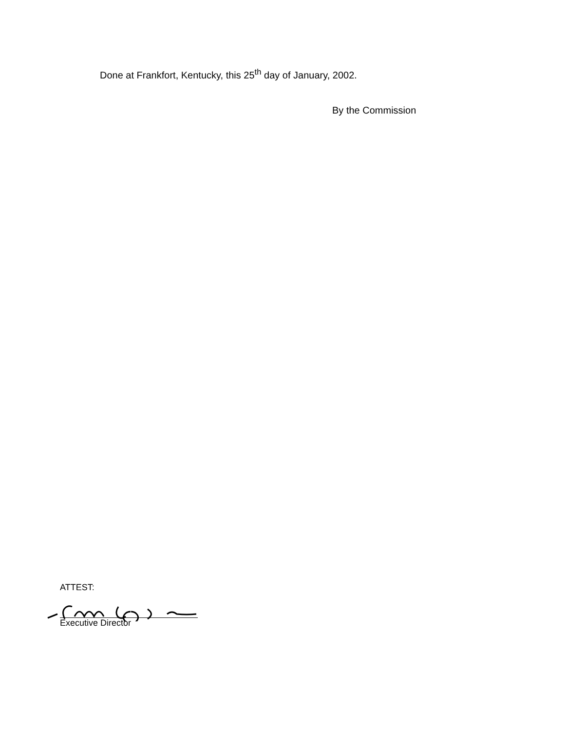Done at Frankfort, Kentucky, this 25<sup>th</sup> day of January, 2002.
By the Commission
ATTEST:
Executive Director